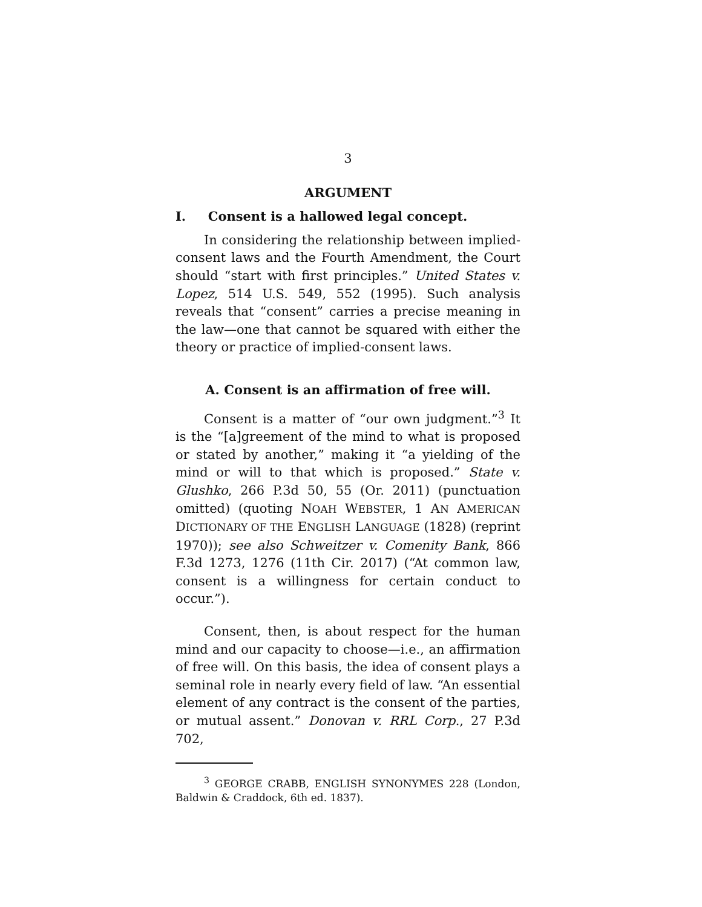3
ARGUMENT
I. Consent is a hallowed legal concept.
In considering the relationship between implied-consent laws and the Fourth Amendment, the Court should “start with first principles.” United States v. Lopez, 514 U.S. 549, 552 (1995). Such analysis reveals that “consent” carries a precise meaning in the law—one that cannot be squared with either the theory or practice of implied-consent laws.
A. Consent is an affirmation of free will.
Consent is a matter of “our own judgment.”<sup>3</sup> It is the “[a]greement of the mind to what is proposed or stated by another,” making it “a yielding of the mind or will to that which is proposed.” State v. Glushko, 266 P.3d 50, 55 (Or. 2011) (punctuation omitted) (quoting NOAH WEBSTER, 1 AN AMERICAN DICTIONARY OF THE ENGLISH LANGUAGE (1828) (reprint 1970)); see also Schweitzer v. Comenity Bank, 866 F.3d 1273, 1276 (11th Cir. 2017) (“At common law, consent is a willingness for certain conduct to occur.”).
Consent, then, is about respect for the human mind and our capacity to choose—i.e., an affirmation of free will. On this basis, the idea of consent plays a seminal role in nearly every field of law. “An essential element of any contract is the consent of the parties, or mutual assent.” Donovan v. RRL Corp., 27 P.3d 702,
<sup>3</sup> GEORGE CRABB, ENGLISH SYNONYMES 228 (London, Baldwin & Craddock, 6th ed. 1837).